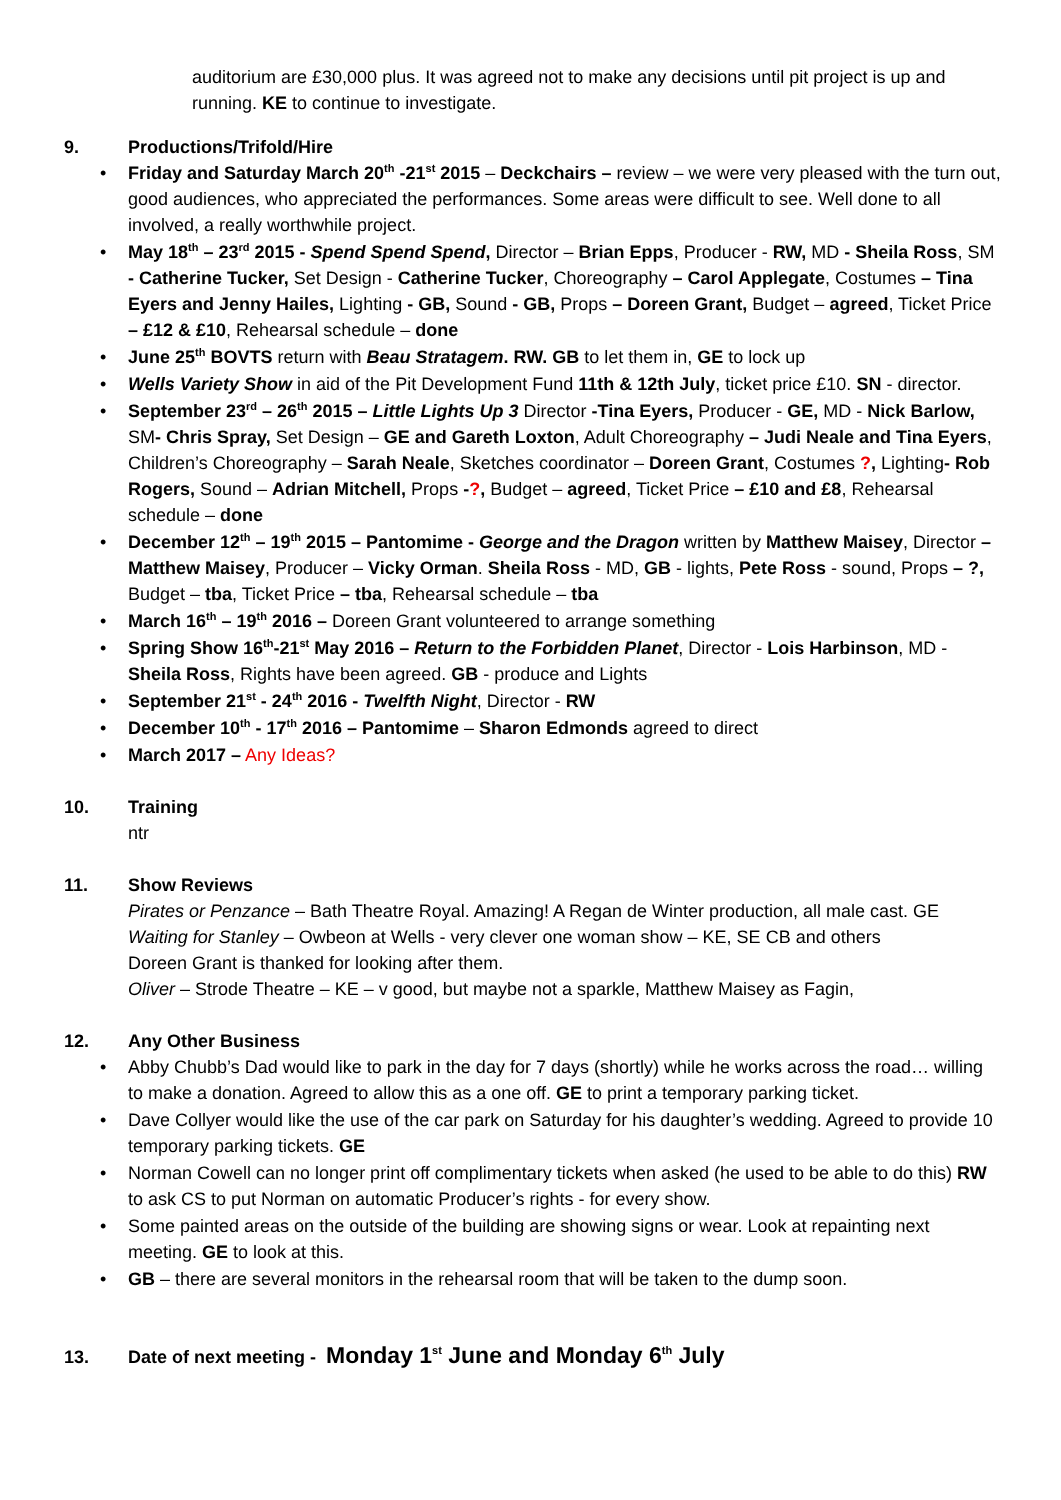auditorium are £30,000 plus. It was agreed not to make any decisions until pit project is up and running. KE to continue to investigate.
9. Productions/Trifold/Hire
Friday and Saturday March 20<sup>th</sup> -21<sup>st</sup> 2015 – Deckchairs – review – we were very pleased with the turn out, good audiences, who appreciated the performances. Some areas were difficult to see. Well done to all involved, a really worthwhile project.
May 18<sup>th</sup> – 23<sup>rd</sup> 2015 - Spend Spend Spend, Director – Brian Epps, Producer - RW, MD - Sheila Ross, SM - Catherine Tucker, Set Design - Catherine Tucker, Choreography – Carol Applegate, Costumes – Tina Eyers and Jenny Hailes, Lighting - GB, Sound - GB, Props – Doreen Grant, Budget – agreed, Ticket Price – £12 & £10, Rehearsal schedule – done
June 25<sup>th</sup> BOVTS return with Beau Stratagem. RW. GB to let them in, GE to lock up
Wells Variety Show in aid of the Pit Development Fund 11th & 12th July, ticket price £10. SN - director.
September 23<sup>rd</sup> – 26<sup>th</sup> 2015 – Little Lights Up 3 Director -Tina Eyers, Producer - GE, MD - Nick Barlow, SM- Chris Spray, Set Design – GE and Gareth Loxton, Adult Choreography – Judi Neale and Tina Eyers, Children’s Choreography – Sarah Neale, Sketches coordinator – Doreen Grant, Costumes ?, Lighting- Rob Rogers, Sound – Adrian Mitchell, Props -?, Budget – agreed, Ticket Price – £10 and £8, Rehearsal schedule – done
December 12<sup>th</sup> – 19<sup>th</sup> 2015 – Pantomime - George and the Dragon written by Matthew Maisey, Director – Matthew Maisey, Producer – Vicky Orman. Sheila Ross - MD, GB - lights, Pete Ross - sound, Props – ?, Budget – tba, Ticket Price – tba, Rehearsal schedule – tba
March 16<sup>th</sup> – 19<sup>th</sup> 2016 – Doreen Grant volunteered to arrange something
Spring Show 16<sup>th</sup>-21<sup>st</sup> May 2016 – Return to the Forbidden Planet, Director - Lois Harbinson, MD - Sheila Ross, Rights have been agreed. GB - produce and Lights
September 21<sup>st</sup> - 24<sup>th</sup> 2016 - Twelfth Night, Director - RW
December 10<sup>th</sup> - 17<sup>th</sup> 2016 – Pantomime – Sharon Edmonds agreed to direct
March 2017 – Any Ideas?
10. Training
ntr
11. Show Reviews
Pirates or Penzance – Bath Theatre Royal. Amazing! A Regan de Winter production, all male cast. GE
Waiting for Stanley – Owbeon at Wells - very clever one woman show – KE, SE CB and others
Doreen Grant is thanked for looking after them.
Oliver – Strode Theatre – KE – v good, but maybe not a sparkle, Matthew Maisey as Fagin,
12. Any Other Business
Abby Chubb’s Dad would like to park in the day for 7 days (shortly) while he works across the road… willing to make a donation. Agreed to allow this as a one off. GE to print a temporary parking ticket.
Dave Collyer would like the use of the car park on Saturday for his daughter’s wedding. Agreed to provide 10 temporary parking tickets. GE
Norman Cowell can no longer print off complimentary tickets when asked (he used to be able to do this) RW to ask CS to put Norman on automatic Producer’s rights - for every show.
Some painted areas on the outside of the building are showing signs or wear. Look at repainting next meeting. GE to look at this.
GB – there are several monitors in the rehearsal room that will be taken to the dump soon.
13. Date of next meeting - Monday 1<sup>st</sup> June and Monday 6<sup>th</sup> July